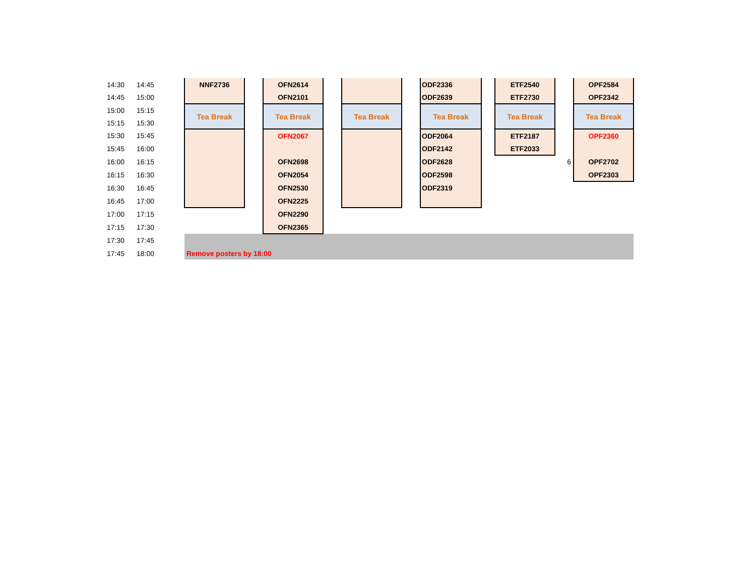| 14:30 | 14:45 | | NNF2736 | | OFN2614 | | | | ODF2336 | | ETF2540 | | OPF2584 |
| 14:45 | 15:00 | | | | OFN2101 | | | | ODF2639 | | ETF2730 | | OPF2342 |
| 15:00 | 15:15 | | Tea Break | | Tea Break | | Tea Break | | Tea Break | | Tea Break | | Tea Break |
| 15:15 | 15:30 | | | | | | | | | | | | |
| 15:30 | 15:45 | | | | OFN2067 | | | | ODF2064 | | ETF2187 | | OPF2360 |
| 15:45 | 16:00 | | | | | | | | ODF2142 | | ETF2033 | | |
| 16:00 | 16:15 | | | | OFN2698 | | | | ODF2628 | | | 6 | OPF2702 |
| 16:15 | 16:30 | | | | OFN2054 | | | | ODF2598 | | | | OPF2303 |
| 16:30 | 16:45 | | | | OFN2530 | | | | ODF2319 | | | | |
| 16:45 | 17:00 | | | | OFN2225 | | | | | | | | |
| 17:00 | 17:15 | | | | OFN2290 | | | | | | | | |
| 17:15 | 17:30 | | | | OFN2365 | | | | | | | | |
| 17:30 | 17:45 | | | | | | | | | | | | |
| 17:45 | 18:00 | | Remove posters by 18:00 | | | | | | | | | | |